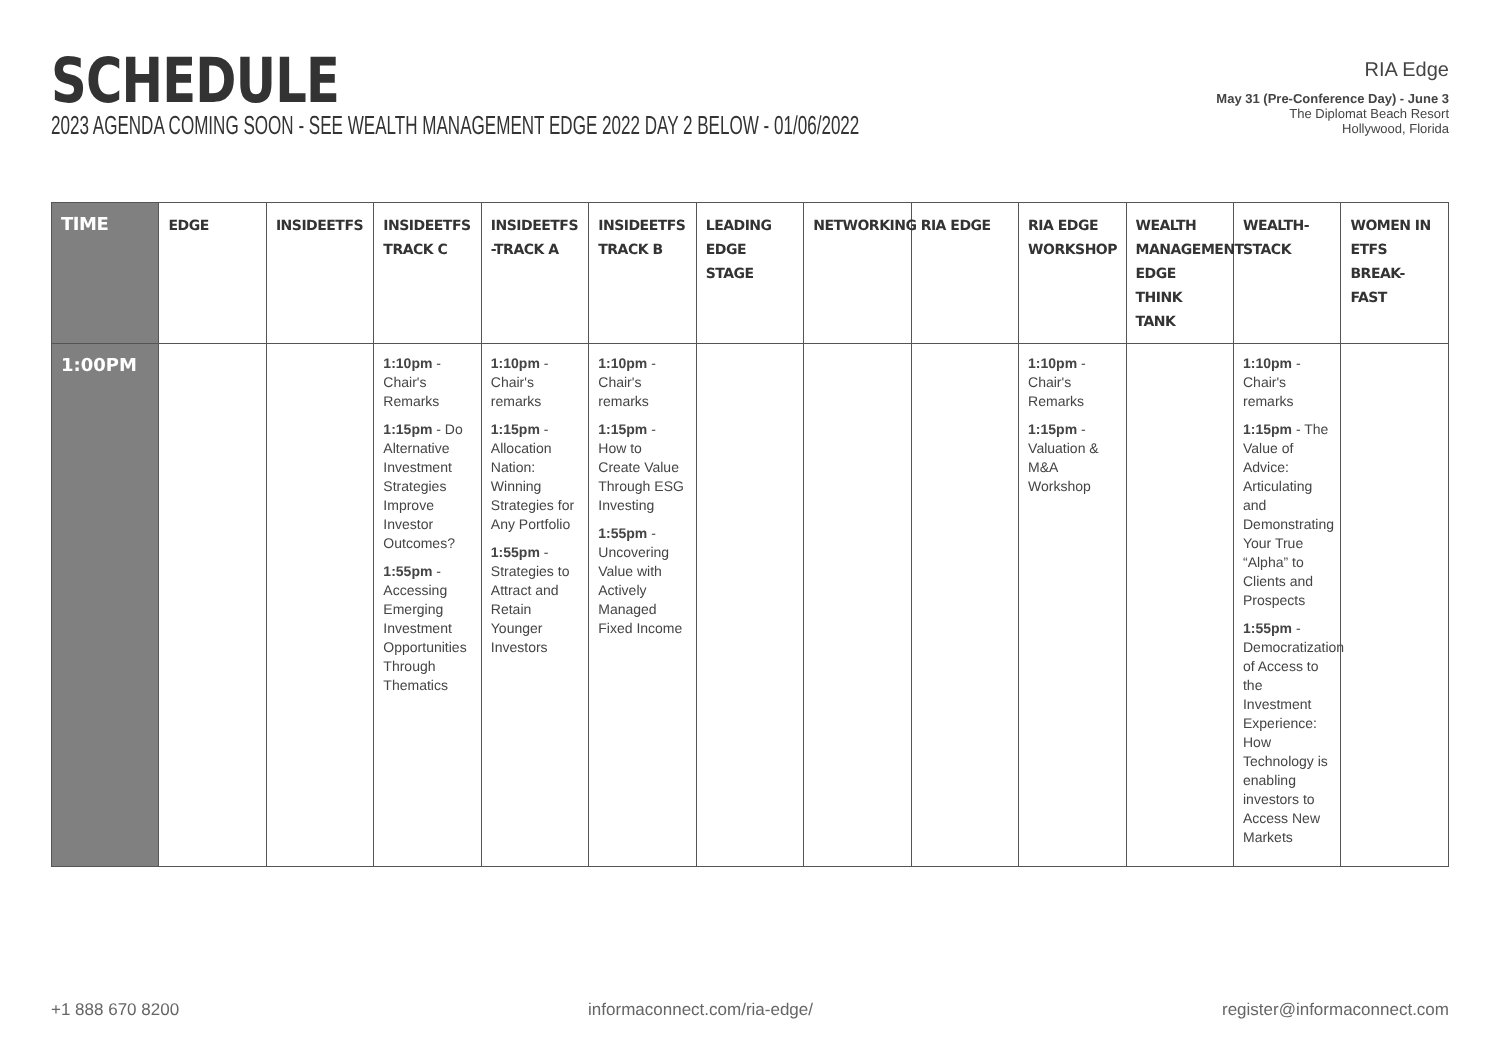SCHEDULE
2023 AGENDA COMING SOON - SEE WEALTH MANAGEMENT EDGE 2022 DAY 2 BELOW - 01/06/2022
RIA Edge
May 31 (Pre-Conference Day) - June 3
The Diplomat Beach Resort
Hollywood, Florida
| TIME | EDGE | INSIDEETFS | INSIDEETFS TRACK C | INSIDEETFS -TRACK A | INSIDEETFS TRACK B | LEADING EDGE STAGE | NETWORKING | RIA EDGE | RIA EDGE WORKSHOP | WEALTH MANAGEMENT EDGE THINK TANK | WEALTH-STACK | WOMEN IN ETFS BREAK-FAST |
| --- | --- | --- | --- | --- | --- | --- | --- | --- | --- | --- | --- | --- |
| 1:00PM | | | 1:10pm - Chair's Remarks 1:15pm - Do Alternative Investment Strategies Improve Investor Outcomes? 1:55pm - Accessing Emerging Investment Opportunities Through Thematics | 1:10pm - Chair's remarks 1:15pm - Allocation Nation: Winning Strategies for Any Portfolio 1:55pm - Strategies to Attract and Retain Younger Investors | 1:10pm - Chair's remarks 1:15pm - How to Create Value Through ESG Investing 1:55pm - Uncovering Value with Actively Managed Fixed Income | | | | 1:10pm - Chair's Remarks 1:15pm - Valuation & M&A Workshop | | 1:10pm - Chair's remarks 1:15pm - The Value of Advice: Articulating and Demonstrating Your True “Alpha” to Clients and Prospects 1:55pm - Democratization of Access to the Investment Experience: How Technology is enabling investors to Access New Markets | |
+1 888 670 8200 informaconnect.com/ria-edge/ register@informaconnect.com